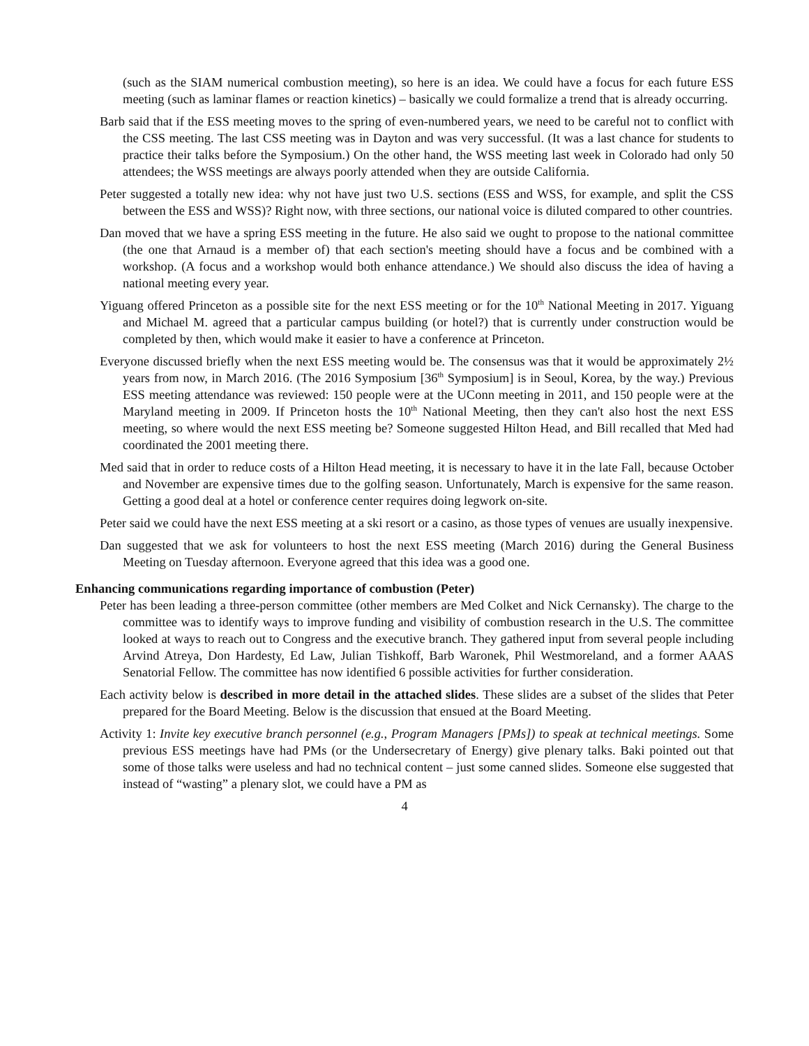(such as the SIAM numerical combustion meeting), so here is an idea. We could have a focus for each future ESS meeting (such as laminar flames or reaction kinetics) – basically we could formalize a trend that is already occurring.
Barb said that if the ESS meeting moves to the spring of even-numbered years, we need to be careful not to conflict with the CSS meeting. The last CSS meeting was in Dayton and was very successful. (It was a last chance for students to practice their talks before the Symposium.) On the other hand, the WSS meeting last week in Colorado had only 50 attendees; the WSS meetings are always poorly attended when they are outside California.
Peter suggested a totally new idea: why not have just two U.S. sections (ESS and WSS, for example, and split the CSS between the ESS and WSS)? Right now, with three sections, our national voice is diluted compared to other countries.
Dan moved that we have a spring ESS meeting in the future. He also said we ought to propose to the national committee (the one that Arnaud is a member of) that each section's meeting should have a focus and be combined with a workshop. (A focus and a workshop would both enhance attendance.) We should also discuss the idea of having a national meeting every year.
Yiguang offered Princeton as a possible site for the next ESS meeting or for the 10<sup>th</sup> National Meeting in 2017. Yiguang and Michael M. agreed that a particular campus building (or hotel?) that is currently under construction would be completed by then, which would make it easier to have a conference at Princeton.
Everyone discussed briefly when the next ESS meeting would be. The consensus was that it would be approximately 2½ years from now, in March 2016. (The 2016 Symposium [36<sup>th</sup> Symposium] is in Seoul, Korea, by the way.) Previous ESS meeting attendance was reviewed: 150 people were at the UConn meeting in 2011, and 150 people were at the Maryland meeting in 2009. If Princeton hosts the 10<sup>th</sup> National Meeting, then they can't also host the next ESS meeting, so where would the next ESS meeting be? Someone suggested Hilton Head, and Bill recalled that Med had coordinated the 2001 meeting there.
Med said that in order to reduce costs of a Hilton Head meeting, it is necessary to have it in the late Fall, because October and November are expensive times due to the golfing season. Unfortunately, March is expensive for the same reason. Getting a good deal at a hotel or conference center requires doing legwork on-site.
Peter said we could have the next ESS meeting at a ski resort or a casino, as those types of venues are usually inexpensive.
Dan suggested that we ask for volunteers to host the next ESS meeting (March 2016) during the General Business Meeting on Tuesday afternoon. Everyone agreed that this idea was a good one.
Enhancing communications regarding importance of combustion (Peter)
Peter has been leading a three-person committee (other members are Med Colket and Nick Cernansky). The charge to the committee was to identify ways to improve funding and visibility of combustion research in the U.S. The committee looked at ways to reach out to Congress and the executive branch. They gathered input from several people including Arvind Atreya, Don Hardesty, Ed Law, Julian Tishkoff, Barb Waronek, Phil Westmoreland, and a former AAAS Senatorial Fellow. The committee has now identified 6 possible activities for further consideration.
Each activity below is described in more detail in the attached slides. These slides are a subset of the slides that Peter prepared for the Board Meeting. Below is the discussion that ensued at the Board Meeting.
Activity 1: Invite key executive branch personnel (e.g., Program Managers [PMs]) to speak at technical meetings. Some previous ESS meetings have had PMs (or the Undersecretary of Energy) give plenary talks. Baki pointed out that some of those talks were useless and had no technical content – just some canned slides. Someone else suggested that instead of “wasting” a plenary slot, we could have a PM as
4